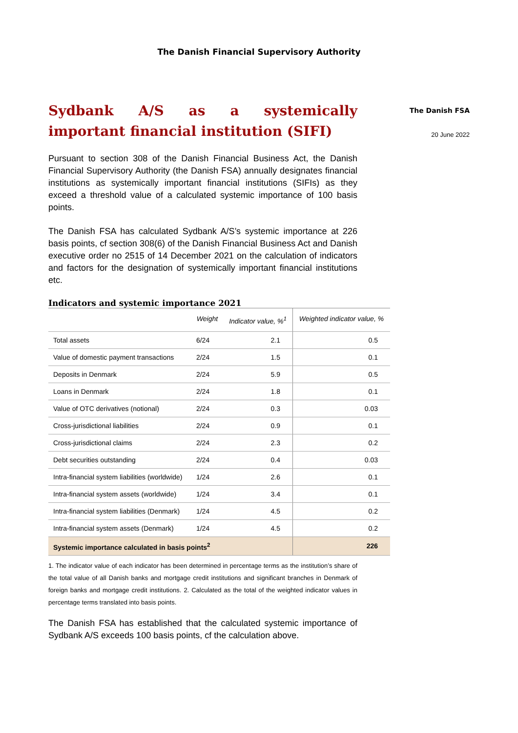The Danish Financial Supervisory Authority
Sydbank A/S as a systemically important financial institution (SIFI)
Pursuant to section 308 of the Danish Financial Business Act, the Danish Financial Supervisory Authority (the Danish FSA) annually designates financial institutions as systemically important financial institutions (SIFIs) as they exceed a threshold value of a calculated systemic importance of 100 basis points.
The Danish FSA has calculated Sydbank A/S’s systemic importance at 226 basis points, cf section 308(6) of the Danish Financial Business Act and Danish executive order no 2515 of 14 December 2021 on the calculation of indicators and factors for the designation of systemically important financial institutions etc.
Indicators and systemic importance 2021
| | Weight | Indicator value, %<sup>1</sup> | Weighted indicator value, % |
| --- | --- | --- | --- |
| Total assets | 6/24 | 2.1 | 0.5 |
| Value of domestic payment transactions | 2/24 | 1.5 | 0.1 |
| Deposits in Denmark | 2/24 | 5.9 | 0.5 |
| Loans in Denmark | 2/24 | 1.8 | 0.1 |
| Value of OTC derivatives (notional) | 2/24 | 0.3 | 0.03 |
| Cross-jurisdictional liabilities | 2/24 | 0.9 | 0.1 |
| Cross-jurisdictional claims | 2/24 | 2.3 | 0.2 |
| Debt securities outstanding | 2/24 | 0.4 | 0.03 |
| Intra-financial system liabilities (worldwide) | 1/24 | 2.6 | 0.1 |
| Intra-financial system assets (worldwide) | 1/24 | 3.4 | 0.1 |
| Intra-financial system liabilities (Denmark) | 1/24 | 4.5 | 0.2 |
| Intra-financial system assets (Denmark) | 1/24 | 4.5 | 0.2 |
| Systemic importance calculated in basis points<sup>2</sup> | | | 226 |
1. The indicator value of each indicator has been determined in percentage terms as the institution’s share of the total value of all Danish banks and mortgage credit institutions and significant branches in Denmark of foreign banks and mortgage credit institutions. 2. Calculated as the total of the weighted indicator values in percentage terms translated into basis points.
The Danish FSA has established that the calculated systemic importance of Sydbank A/S exceeds 100 basis points, cf the calculation above.
The Danish FSA
20 June 2022